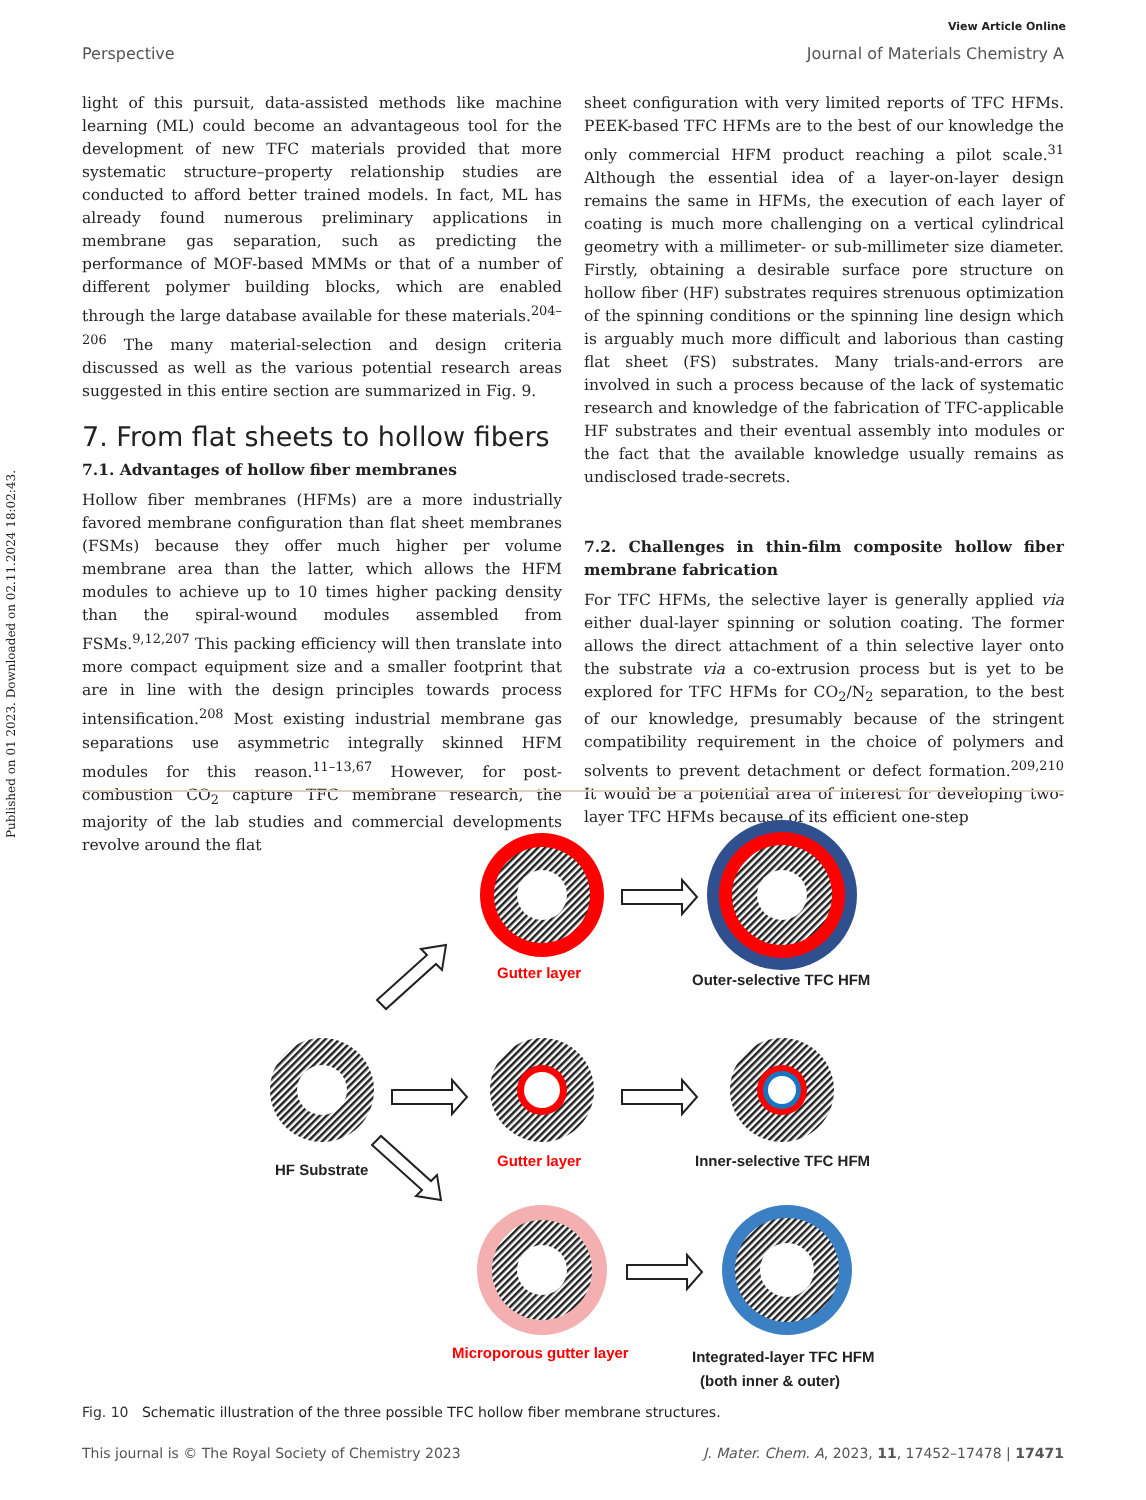Published on 01 2023. Downloaded on 02.11.2024 18:02:43.
View Article Online
Perspective Journal of Materials Chemistry A
light of this pursuit, data-assisted methods like machine learning (ML) could become an advantageous tool for the development of new TFC materials provided that more systematic structure–property relationship studies are conducted to afford better trained models. In fact, ML has already found numerous preliminary applications in membrane gas separation, such as predicting the performance of MOF-based MMMs or that of a number of different polymer building blocks, which are enabled through the large database available for these materials.<sup>204–206</sup> The many material-selection and design criteria discussed as well as the various potential research areas suggested in this entire section are summarized in Fig. 9.
7. From flat sheets to hollow fibers
7.1. Advantages of hollow fiber membranes
Hollow fiber membranes (HFMs) are a more industrially favored membrane configuration than flat sheet membranes (FSMs) because they offer much higher per volume membrane area than the latter, which allows the HFM modules to achieve up to 10 times higher packing density than the spiral-wound modules assembled from FSMs.<sup>9,12,207</sup> This packing efficiency will then translate into more compact equipment size and a smaller footprint that are in line with the design principles towards process intensification.<sup>208</sup> Most existing industrial membrane gas separations use asymmetric integrally skinned HFM modules for this reason.<sup>11–13,67</sup> However, for post-combustion CO<sub>2</sub> capture TFC membrane research, the majority of the lab studies and commercial developments revolve around the flat
sheet configuration with very limited reports of TFC HFMs. PEEK-based TFC HFMs are to the best of our knowledge the only commercial HFM product reaching a pilot scale.<sup>31</sup> Although the essential idea of a layer-on-layer design remains the same in HFMs, the execution of each layer of coating is much more challenging on a vertical cylindrical geometry with a millimeter- or sub-millimeter size diameter. Firstly, obtaining a desirable surface pore structure on hollow fiber (HF) substrates requires strenuous optimization of the spinning conditions or the spinning line design which is arguably much more difficult and laborious than casting flat sheet (FS) substrates. Many trials-and-errors are involved in such a process because of the lack of systematic research and knowledge of the fabrication of TFC-applicable HF substrates and their eventual assembly into modules or the fact that the available knowledge usually remains as undisclosed trade-secrets.
7.2. Challenges in thin-film composite hollow fiber membrane fabrication
For TFC HFMs, the selective layer is generally applied via either dual-layer spinning or solution coating. The former allows the direct attachment of a thin selective layer onto the substrate via a co-extrusion process but is yet to be explored for TFC HFMs for CO<sub>2</sub>/N<sub>2</sub> separation, to the best of our knowledge, presumably because of the stringent compatibility requirement in the choice of polymers and solvents to prevent detachment or defect formation.<sup>209,210</sup> It would be a potential area of interest for developing two-layer TFC HFMs because of its efficient one-step
Gutter layer
Outer-selective TFC HFM
HF Substrate
Gutter layer
Inner-selective TFC HFM
Microporous gutter layer
Integrated-layer TFC HFM
(both inner & outer)
Fig. 10 Schematic illustration of the three possible TFC hollow fiber membrane structures.
This journal is © The Royal Society of Chemistry 2023 J. Mater. Chem. A, 2023, 11, 17452–17478 | 17471